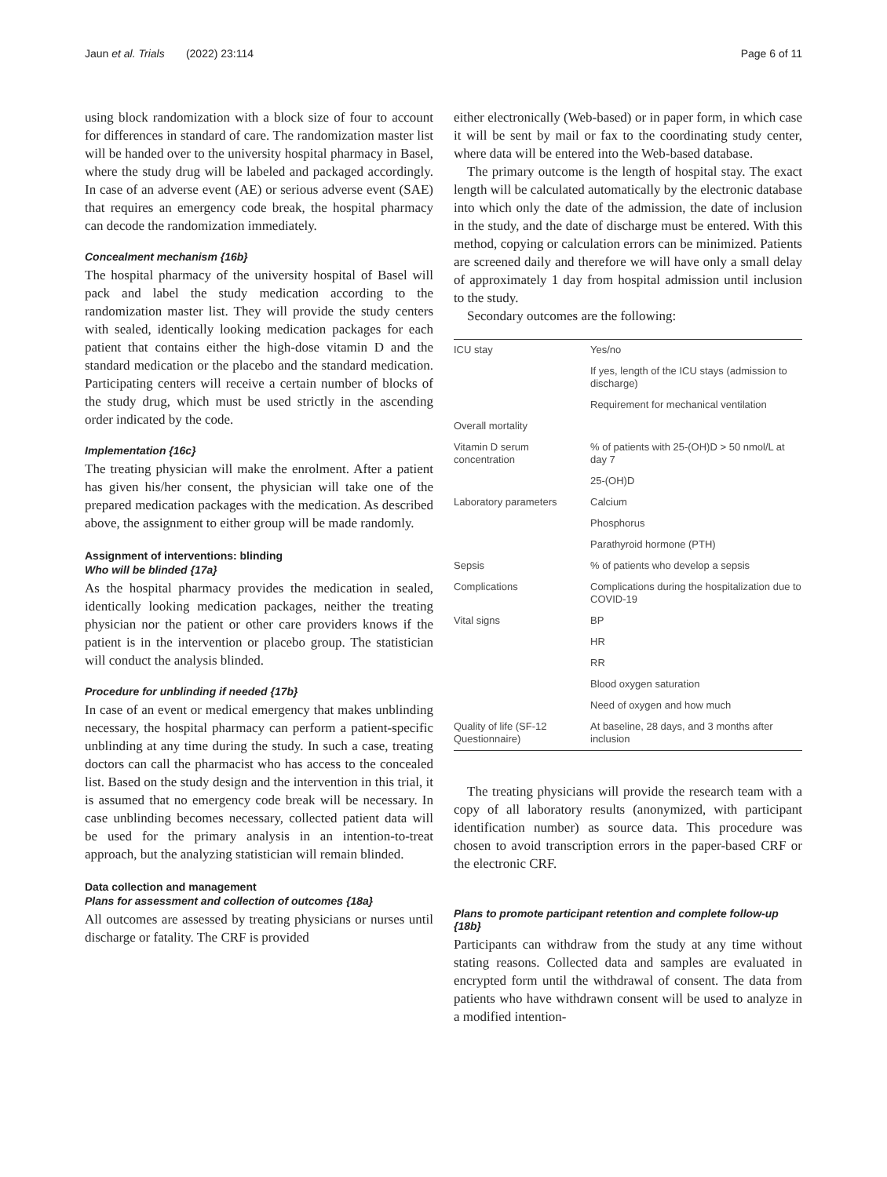Jaun et al. Trials (2022) 23:114 Page 6 of 11
using block randomization with a block size of four to account for differences in standard of care. The randomization master list will be handed over to the university hospital pharmacy in Basel, where the study drug will be labeled and packaged accordingly. In case of an adverse event (AE) or serious adverse event (SAE) that requires an emergency code break, the hospital pharmacy can decode the randomization immediately.
Concealment mechanism {16b}
The hospital pharmacy of the university hospital of Basel will pack and label the study medication according to the randomization master list. They will provide the study centers with sealed, identically looking medication packages for each patient that contains either the high-dose vitamin D and the standard medication or the placebo and the standard medication. Participating centers will receive a certain number of blocks of the study drug, which must be used strictly in the ascending order indicated by the code.
Implementation {16c}
The treating physician will make the enrolment. After a patient has given his/her consent, the physician will take one of the prepared medication packages with the medication. As described above, the assignment to either group will be made randomly.
Assignment of interventions: blinding
Who will be blinded {17a}
As the hospital pharmacy provides the medication in sealed, identically looking medication packages, neither the treating physician nor the patient or other care providers knows if the patient is in the intervention or placebo group. The statistician will conduct the analysis blinded.
Procedure for unblinding if needed {17b}
In case of an event or medical emergency that makes unblinding necessary, the hospital pharmacy can perform a patient-specific unblinding at any time during the study. In such a case, treating doctors can call the pharmacist who has access to the concealed list. Based on the study design and the intervention in this trial, it is assumed that no emergency code break will be necessary. In case unblinding becomes necessary, collected patient data will be used for the primary analysis in an intention-to-treat approach, but the analyzing statistician will remain blinded.
Data collection and management
Plans for assessment and collection of outcomes {18a}
All outcomes are assessed by treating physicians or nurses until discharge or fatality. The CRF is provided
either electronically (Web-based) or in paper form, in which case it will be sent by mail or fax to the coordinating study center, where data will be entered into the Web-based database.
The primary outcome is the length of hospital stay. The exact length will be calculated automatically by the electronic database into which only the date of the admission, the date of inclusion in the study, and the date of discharge must be entered. With this method, copying or calculation errors can be minimized. Patients are screened daily and therefore we will have only a small delay of approximately 1 day from hospital admission until inclusion to the study.
Secondary outcomes are the following:
| ICU stay | Yes/no |
| | If yes, length of the ICU stays (admission to discharge) |
| | Requirement for mechanical ventilation |
| Overall mortality | |
| Vitamin D serum concentration | % of patients with 25-(OH)D > 50 nmol/L at day 7 |
| | 25-(OH)D |
| Laboratory parameters | Calcium |
| | Phosphorus |
| | Parathyroid hormone (PTH) |
| Sepsis | % of patients who develop a sepsis |
| Complications | Complications during the hospitalization due to COVID-19 |
| Vital signs | BP |
| | HR |
| | RR |
| | Blood oxygen saturation |
| | Need of oxygen and how much |
| Quality of life (SF-12 Questionnaire) | At baseline, 28 days, and 3 months after inclusion |
The treating physicians will provide the research team with a copy of all laboratory results (anonymized, with participant identification number) as source data. This procedure was chosen to avoid transcription errors in the paper-based CRF or the electronic CRF.
Plans to promote participant retention and complete follow-up {18b}
Participants can withdraw from the study at any time without stating reasons. Collected data and samples are evaluated in encrypted form until the withdrawal of consent. The data from patients who have withdrawn consent will be used to analyze in a modified intention-